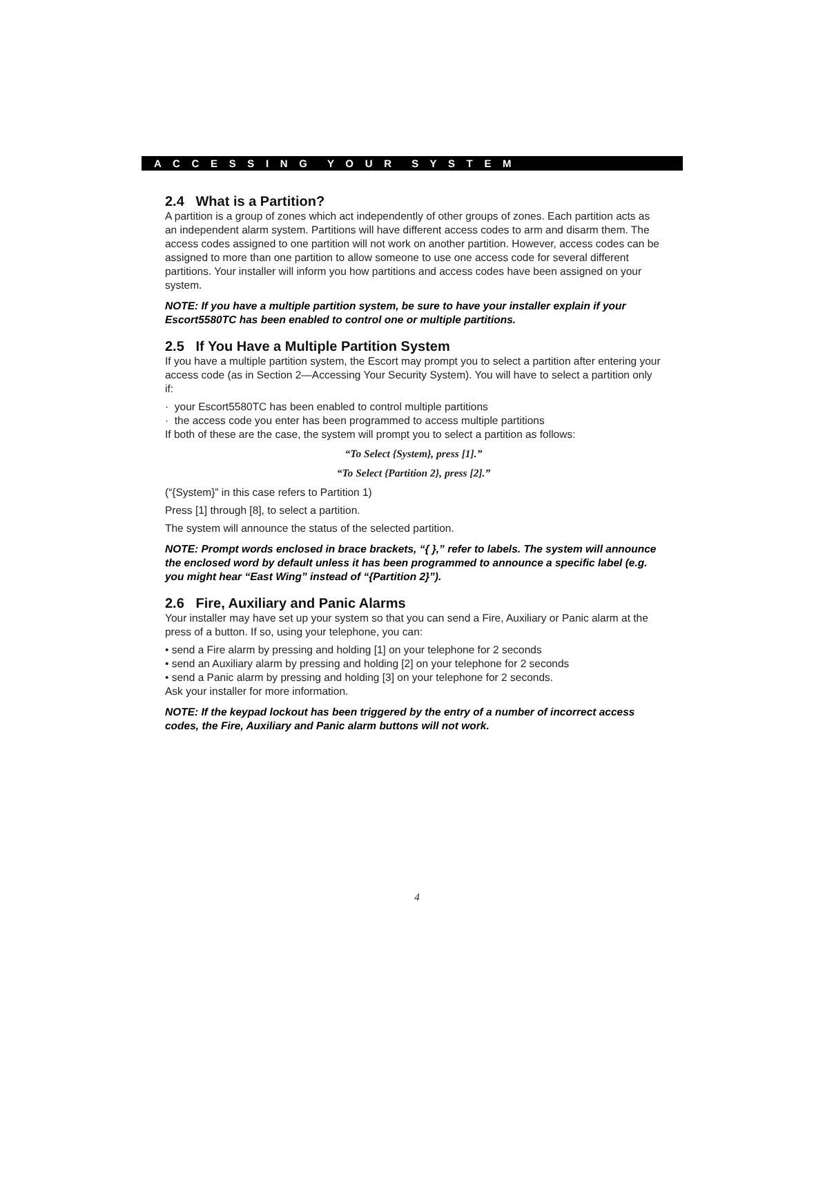A C C E S S I N G Y O U R S Y S T E M
2.4 What is a Partition?
A partition is a group of zones which act independently of other groups of zones. Each partition acts as an independent alarm system. Partitions will have different access codes to arm and disarm them. The access codes assigned to one partition will not work on another partition. However, access codes can be assigned to more than one partition to allow someone to use one access code for several different partitions. Your installer will inform you how partitions and access codes have been assigned on your system.
NOTE: If you have a multiple partition system, be sure to have your installer explain if your Escort5580TC has been enabled to control one or multiple partitions.
2.5 If You Have a Multiple Partition System
If you have a multiple partition system, the Escort may prompt you to select a partition after entering your access code (as in Section 2—Accessing Your Security System). You will have to select a partition only if:
· your Escort5580TC has been enabled to control multiple partitions
· the access code you enter has been programmed to access multiple partitions
If both of these are the case, the system will prompt you to select a partition as follows:
“To Select {System}, press [1].”
“To Select {Partition 2}, press [2].”
(“{System}” in this case refers to Partition 1)
Press [1] through [8], to select a partition.
The system will announce the status of the selected partition.
NOTE: Prompt words enclosed in brace brackets, “{ },” refer to labels. The system will announce the enclosed word by default unless it has been programmed to announce a specific label (e.g. you might hear “East Wing” instead of “{Partition 2}”).
2.6 Fire, Auxiliary and Panic Alarms
Your installer may have set up your system so that you can send a Fire, Auxiliary or Panic alarm at the press of a button. If so, using your telephone, you can:
• send a Fire alarm by pressing and holding [1] on your telephone for 2 seconds
• send an Auxiliary alarm by pressing and holding [2] on your telephone for 2 seconds
• send a Panic alarm by pressing and holding [3] on your telephone for 2 seconds.
Ask your installer for more information.
NOTE: If the keypad lockout has been triggered by the entry of a number of incorrect access codes, the Fire, Auxiliary and Panic alarm buttons will not work.
4